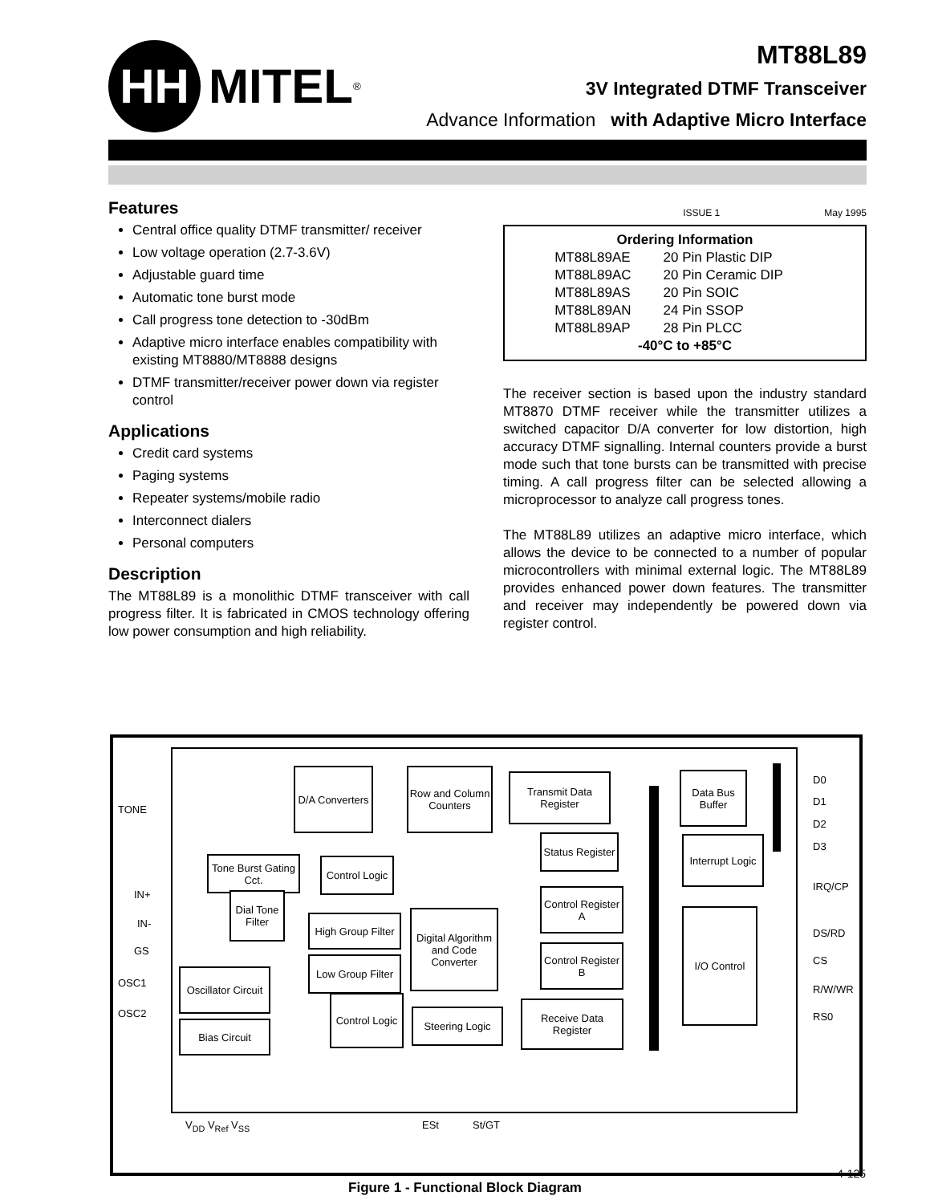HH
MITEL
<sup>®</sup>
MT88L89
3V Integrated DTMF Transceiver
Advance Information with Adaptive Micro Interface
Features
Central office quality DTMF transmitter/ receiver
Low voltage operation (2.7-3.6V)
Adjustable guard time
Automatic tone burst mode
Call progress tone detection to -30dBm
Adaptive micro interface enables compatibility with existing MT8880/MT8888 designs
DTMF transmitter/receiver power down via register control
Applications
Credit card systems
Paging systems
Repeater systems/mobile radio
Interconnect dialers
Personal computers
Description
The MT88L89 is a monolithic DTMF transceiver with call progress filter. It is fabricated in CMOS technology offering low power consumption and high reliability.
ISSUE 1 May 1995
Ordering Information
| MT88L89AE | 20 Pin Plastic DIP |
| MT88L89AC | 20 Pin Ceramic DIP |
| MT88L89AS | 20 Pin SOIC |
| MT88L89AN | 24 Pin SSOP |
| MT88L89AP | 28 Pin PLCC |
-40°C to +85°C
The receiver section is based upon the industry standard MT8870 DTMF receiver while the transmitter utilizes a switched capacitor D/A converter for low distortion, high accuracy DTMF signalling. Internal counters provide a burst mode such that tone bursts can be transmitted with precise timing. A call progress filter can be selected allowing a microprocessor to analyze call progress tones.
The MT88L89 utilizes an adaptive micro interface, which allows the device to be connected to a number of popular microcontrollers with minimal external logic. The MT88L89 provides enhanced power down features. The transmitter and receiver may independently be powered down via register control.
TONE
IN+
IN-
GS
OSC1
OSC2
D/A Converters
Row and Column Counters
Transmit Data Register
Data Bus Buffer
Tone Burst Gating Cct.
Control Logic
Status Register
Interrupt Logic
Dial Tone Filter
High Group Filter
Low Group Filter
Digital Algorithm and Code Converter
Control Register A
Control Register B
I/O Control
Oscillator Circuit
Bias Circuit
Control Logic
Steering Logic
Receive Data Register
D0
D1
D2
D3
IRQ/CP
DS/RD
CS
R/W/WR
RS0
V<sub>DD</sub> V<sub>Ref</sub> V<sub>SS</sub> ESt St/GT
Figure 1 - Functional Block Diagram
4-125